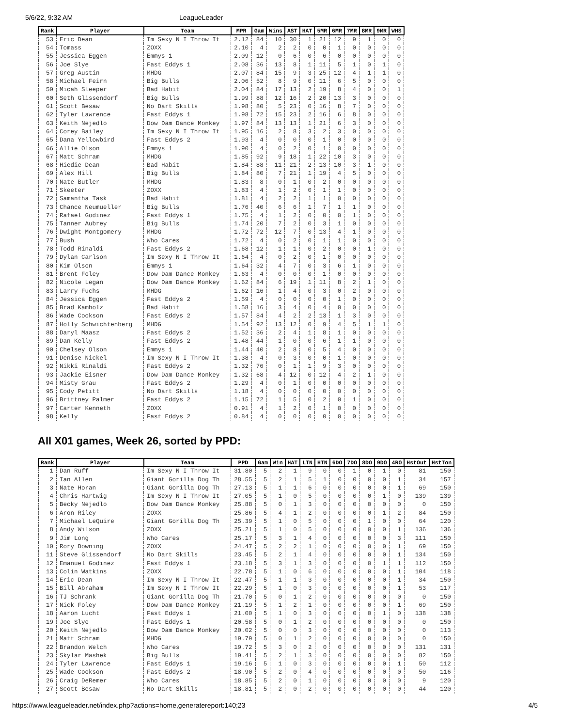5/6/22, 9:32 AM LeagueLeader
| Rank | Player | Team | MPR | Gam | Wins | AST | HAT | 5MR | 6MR | 7MR | 8MR | 9MR | WHS |
| --- | --- | --- | --- | --- | --- | --- | --- | --- | --- | --- | --- | --- | --- |
| 53 | Eric Dean | Im Sexy N I Throw It | 2.12 | 84 | 10 | 30 | 1 | 21 | 12 | 9 | 1 | 0 | 0 |
| 54 | Tomass | ZOXX | 2.10 | 4 | 2 | 2 | 0 | 0 | 1 | 0 | 0 | 0 | 0 |
| 55 | Jessica Eggen | Emmys 1 | 2.09 | 12 | 0 | 6 | 0 | 6 | 0 | 0 | 0 | 0 | 0 |
| 56 | Joe Slye | Fast Eddys 1 | 2.08 | 36 | 13 | 8 | 1 | 11 | 5 | 1 | 0 | 1 | 0 |
| 57 | Greg Austin | MHDG | 2.07 | 84 | 15 | 9 | 3 | 25 | 12 | 4 | 1 | 1 | 0 |
| 58 | Michael Feirn | Big Bulls | 2.06 | 52 | 8 | 9 | 0 | 11 | 6 | 5 | 0 | 0 | 0 |
| 59 | Micah Sleeper | Bad Habit | 2.04 | 84 | 17 | 13 | 2 | 19 | 8 | 4 | 0 | 0 | 1 |
| 60 | Seth Glissendorf | Big Bulls | 1.99 | 88 | 12 | 16 | 2 | 20 | 13 | 3 | 0 | 0 | 0 |
| 61 | Scott Besaw | No Dart Skills | 1.98 | 80 | 5 | 23 | 0 | 16 | 8 | 7 | 0 | 0 | 0 |
| 62 | Tyler Lawrence | Fast Eddys 1 | 1.98 | 72 | 15 | 23 | 2 | 16 | 6 | 8 | 0 | 0 | 0 |
| 63 | Keith Nejedlo | Dow Dam Dance Monkey | 1.97 | 84 | 13 | 13 | 1 | 21 | 6 | 3 | 0 | 0 | 0 |
| 64 | Corey Bailey | Im Sexy N I Throw It | 1.95 | 16 | 2 | 8 | 3 | 2 | 3 | 0 | 0 | 0 | 0 |
| 65 | Dana Yellowbird | Fast Eddys 2 | 1.93 | 4 | 0 | 0 | 0 | 1 | 0 | 0 | 0 | 0 | 0 |
| 66 | Allie Olson | Emmys 1 | 1.90 | 4 | 0 | 2 | 0 | 1 | 0 | 0 | 0 | 0 | 0 |
| 67 | Matt Schram | MHDG | 1.85 | 92 | 9 | 18 | 1 | 22 | 10 | 3 | 0 | 0 | 0 |
| 68 | Hiedie Dean | Bad Habit | 1.84 | 88 | 11 | 21 | 2 | 13 | 10 | 3 | 1 | 0 | 0 |
| 69 | Alex Hill | Big Bulls | 1.84 | 80 | 7 | 21 | 1 | 19 | 4 | 5 | 0 | 0 | 0 |
| 70 | Nate Butler | MHDG | 1.83 | 8 | 0 | 1 | 0 | 2 | 0 | 0 | 0 | 0 | 0 |
| 71 | Skeeter | ZOXX | 1.83 | 4 | 1 | 2 | 0 | 1 | 1 | 0 | 0 | 0 | 0 |
| 72 | Samantha Task | Bad Habit | 1.81 | 4 | 2 | 2 | 1 | 1 | 0 | 0 | 0 | 0 | 0 |
| 73 | Chance Neumueller | Big Bulls | 1.76 | 40 | 6 | 6 | 1 | 7 | 1 | 1 | 0 | 0 | 0 |
| 74 | Rafael Godinez | Fast Eddys 1 | 1.75 | 4 | 1 | 2 | 0 | 0 | 0 | 1 | 0 | 0 | 0 |
| 75 | Tanner Aubrey | Big Bulls | 1.74 | 20 | 7 | 2 | 0 | 3 | 1 | 0 | 0 | 0 | 0 |
| 76 | Dwight Montgomery | MHDG | 1.72 | 72 | 12 | 7 | 0 | 13 | 4 | 1 | 0 | 0 | 0 |
| 77 | Bush | Who Cares | 1.72 | 4 | 0 | 2 | 0 | 1 | 1 | 0 | 0 | 0 | 0 |
| 78 | Todd Rinaldi | Fast Eddys 2 | 1.68 | 12 | 1 | 1 | 0 | 2 | 0 | 0 | 1 | 0 | 0 |
| 79 | Dylan Carlson | Im Sexy N I Throw It | 1.64 | 4 | 0 | 2 | 0 | 1 | 0 | 0 | 0 | 0 | 0 |
| 80 | Kim Olson | Emmys 1 | 1.64 | 32 | 4 | 7 | 0 | 3 | 6 | 1 | 0 | 0 | 0 |
| 81 | Brent Foley | Dow Dam Dance Monkey | 1.63 | 4 | 0 | 0 | 0 | 1 | 0 | 0 | 0 | 0 | 0 |
| 82 | Nicole Legan | Dow Dam Dance Monkey | 1.62 | 84 | 6 | 19 | 1 | 11 | 8 | 2 | 1 | 0 | 0 |
| 83 | Larry Fuchs | MHDG | 1.62 | 16 | 1 | 4 | 0 | 3 | 0 | 2 | 0 | 0 | 0 |
| 84 | Jessica Eggen | Fast Eddys 2 | 1.59 | 4 | 0 | 0 | 0 | 0 | 1 | 0 | 0 | 0 | 0 |
| 85 | Brad Kamholz | Bad Habit | 1.58 | 16 | 3 | 4 | 0 | 4 | 0 | 0 | 0 | 0 | 0 |
| 86 | Wade Cookson | Fast Eddys 2 | 1.57 | 84 | 4 | 2 | 2 | 13 | 1 | 3 | 0 | 0 | 0 |
| 87 | Holly Schwichtenberg | MHDG | 1.54 | 92 | 13 | 12 | 0 | 9 | 4 | 5 | 1 | 1 | 0 |
| 88 | Daryl Maasz | Fast Eddys 2 | 1.52 | 36 | 2 | 4 | 1 | 8 | 1 | 0 | 0 | 0 | 0 |
| 89 | Dan Kelly | Fast Eddys 2 | 1.48 | 44 | 1 | 0 | 0 | 6 | 1 | 1 | 0 | 0 | 0 |
| 90 | Chelsey Olson | Emmys 1 | 1.44 | 40 | 2 | 8 | 0 | 5 | 4 | 0 | 0 | 0 | 0 |
| 91 | Denise Nickel | Im Sexy N I Throw It | 1.38 | 4 | 0 | 3 | 0 | 0 | 1 | 0 | 0 | 0 | 0 |
| 92 | Nikki Rinaldi | Fast Eddys 2 | 1.32 | 76 | 0 | 1 | 1 | 9 | 3 | 0 | 0 | 0 | 0 |
| 93 | Jackie Eisner | Dow Dam Dance Monkey | 1.32 | 68 | 4 | 12 | 0 | 12 | 4 | 2 | 1 | 0 | 0 |
| 94 | Misty Grau | Fast Eddys 2 | 1.29 | 4 | 0 | 1 | 0 | 0 | 0 | 0 | 0 | 0 | 0 |
| 95 | Cody Petitt | No Dart Skills | 1.18 | 4 | 0 | 0 | 0 | 0 | 0 | 0 | 0 | 0 | 0 |
| 96 | Brittney Palmer | Fast Eddys 2 | 1.15 | 72 | 1 | 5 | 0 | 2 | 0 | 1 | 0 | 0 | 0 |
| 97 | Carter Kenneth | ZOXX | 0.91 | 4 | 1 | 2 | 0 | 1 | 0 | 0 | 0 | 0 | 0 |
| 98 | Kelly | Fast Eddys 2 | 0.84 | 4 | 0 | 0 | 0 | 0 | 0 | 0 | 0 | 0 | 0 |
All X01 games, Week 26, sorted by PPD:
| Rank | Player | Team | PPD | Gam | Win | HAT | LTN | HTN | 6DO | 7DO | 8DO | 9DO | 4RO | HstOut | HstTon |
| --- | --- | --- | --- | --- | --- | --- | --- | --- | --- | --- | --- | --- | --- | --- | --- |
| 1 | Dan Ruff | Im Sexy N I Throw It | 31.80 | 5 | 2 | 1 | 9 | 0 | 0 | 1 | 0 | 1 | 0 | 81 | 150 |
| 2 | Ian Allen | Giant Gorilla Dog Th | 28.55 | 5 | 2 | 1 | 5 | 1 | 0 | 0 | 0 | 0 | 1 | 34 | 157 |
| 3 | Nate Horan | Giant Gorilla Dog Th | 27.13 | 5 | 1 | 1 | 6 | 0 | 0 | 0 | 0 | 0 | 1 | 69 | 150 |
| 4 | Chris Hartwig | Im Sexy N I Throw It | 27.05 | 5 | 1 | 0 | 5 | 0 | 0 | 0 | 0 | 1 | 0 | 139 | 139 |
| 5 | Becky Nejedlo | Dow Dam Dance Monkey | 25.88 | 5 | 0 | 1 | 3 | 0 | 0 | 0 | 0 | 0 | 0 | 0 | 150 |
| 6 | Aron Riley | ZOXX | 25.86 | 5 | 4 | 1 | 2 | 0 | 0 | 0 | 0 | 1 | 2 | 84 | 150 |
| 7 | Michael LeQuire | Giant Gorilla Dog Th | 25.39 | 5 | 1 | 0 | 5 | 0 | 0 | 0 | 1 | 0 | 0 | 64 | 120 |
| 8 | Andy Wilson | ZOXX | 25.21 | 5 | 1 | 0 | 5 | 0 | 0 | 0 | 0 | 0 | 1 | 136 | 136 |
| 9 | Jim Long | Who Cares | 25.17 | 5 | 3 | 1 | 4 | 0 | 0 | 0 | 0 | 0 | 3 | 111 | 150 |
| 10 | Rory Downing | ZOXX | 24.47 | 5 | 2 | 2 | 1 | 0 | 0 | 0 | 0 | 0 | 1 | 69 | 150 |
| 11 | Steve Glissendorf | No Dart Skills | 23.45 | 5 | 2 | 1 | 4 | 0 | 0 | 0 | 0 | 0 | 1 | 134 | 150 |
| 12 | Emanuel Godinez | Fast Eddys 1 | 23.18 | 5 | 3 | 1 | 3 | 0 | 0 | 0 | 0 | 1 | 1 | 112 | 150 |
| 13 | Colin Watkins | ZOXX | 22.78 | 5 | 1 | 0 | 6 | 0 | 0 | 0 | 0 | 0 | 1 | 104 | 118 |
| 14 | Eric Dean | Im Sexy N I Throw It | 22.47 | 5 | 1 | 1 | 3 | 0 | 0 | 0 | 0 | 0 | 1 | 34 | 150 |
| 15 | Bill Abraham | Im Sexy N I Throw It | 22.29 | 5 | 1 | 0 | 3 | 0 | 0 | 0 | 0 | 0 | 1 | 53 | 117 |
| 16 | TJ Schrank | Giant Gorilla Dog Th | 21.70 | 5 | 0 | 1 | 2 | 0 | 0 | 0 | 0 | 0 | 0 | 0 | 150 |
| 17 | Nick Foley | Dow Dam Dance Monkey | 21.19 | 5 | 1 | 2 | 1 | 0 | 0 | 0 | 0 | 0 | 1 | 69 | 150 |
| 18 | Aaron Lucht | Fast Eddys 1 | 21.00 | 5 | 1 | 0 | 3 | 0 | 0 | 0 | 0 | 1 | 0 | 138 | 138 |
| 19 | Joe Slye | Fast Eddys 1 | 20.58 | 5 | 0 | 1 | 2 | 0 | 0 | 0 | 0 | 0 | 0 | 0 | 150 |
| 20 | Keith Nejedlo | Dow Dam Dance Monkey | 20.02 | 5 | 0 | 0 | 3 | 0 | 0 | 0 | 0 | 0 | 0 | 0 | 113 |
| 21 | Matt Schram | MHDG | 19.79 | 5 | 0 | 1 | 2 | 0 | 0 | 0 | 0 | 0 | 0 | 0 | 150 |
| 22 | Brandon Welch | Who Cares | 19.72 | 5 | 3 | 0 | 2 | 0 | 0 | 0 | 0 | 0 | 0 | 131 | 131 |
| 23 | Skylar Mashek | Big Bulls | 19.41 | 5 | 2 | 1 | 3 | 0 | 0 | 0 | 0 | 0 | 0 | 82 | 150 |
| 24 | Tyler Lawrence | Fast Eddys 1 | 19.16 | 5 | 1 | 0 | 3 | 0 | 0 | 0 | 0 | 0 | 1 | 50 | 112 |
| 25 | Wade Cookson | Fast Eddys 2 | 18.90 | 5 | 2 | 0 | 4 | 0 | 0 | 0 | 0 | 0 | 0 | 50 | 116 |
| 26 | Craig DeRemer | Who Cares | 18.85 | 5 | 2 | 0 | 1 | 0 | 0 | 0 | 0 | 0 | 0 | 9 | 120 |
| 27 | Scott Besaw | No Dart Skills | 18.81 | 5 | 2 | 0 | 2 | 0 | 0 | 0 | 0 | 0 | 0 | 44 | 120 |
https://www.leagueleader.net/index.php?actions=home,generatereport:140;23 4/5